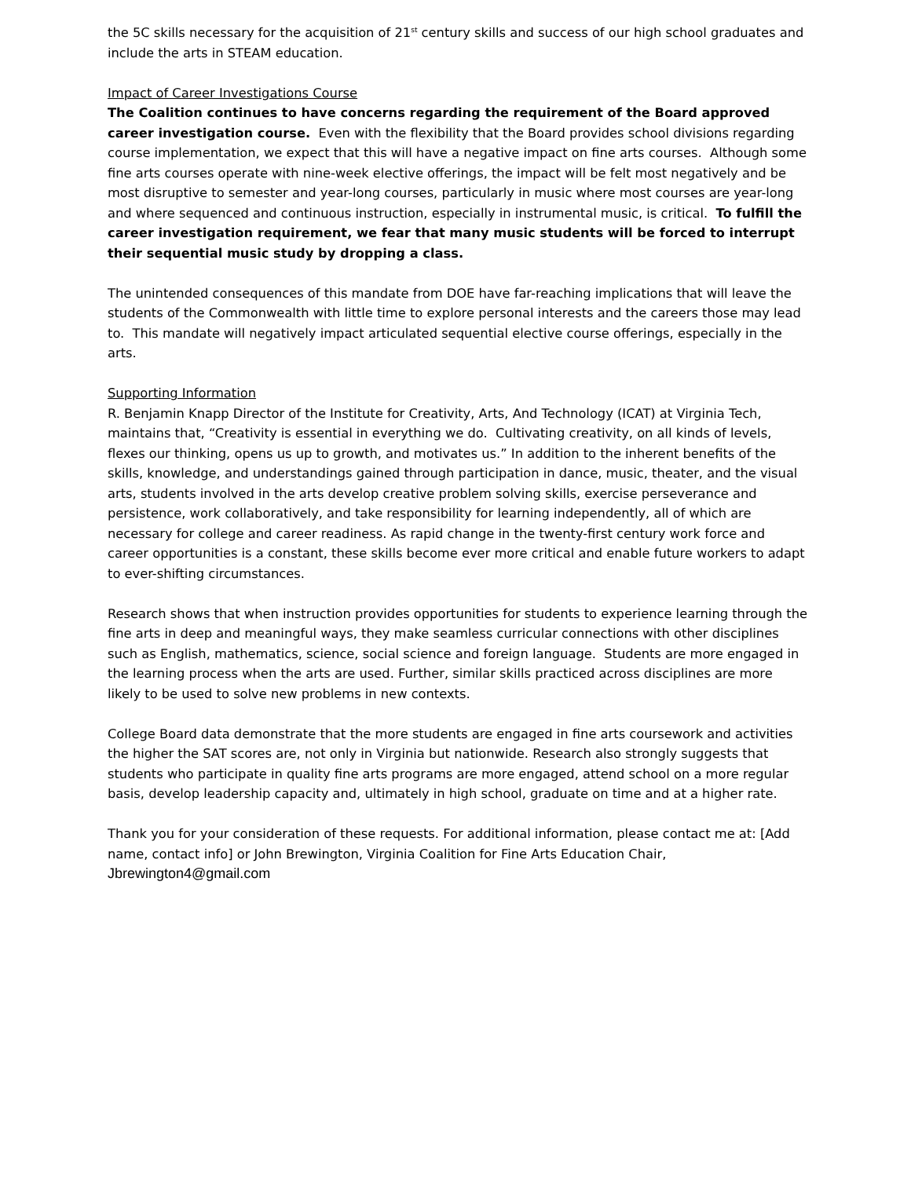the 5C skills necessary for the acquisition of 21<sup>st</sup> century skills and success of our high school graduates and include the arts in STEAM education.
Impact of Career Investigations Course
The Coalition continues to have concerns regarding the requirement of the Board approved career investigation course. Even with the flexibility that the Board provides school divisions regarding course implementation, we expect that this will have a negative impact on fine arts courses. Although some fine arts courses operate with nine-week elective offerings, the impact will be felt most negatively and be most disruptive to semester and year-long courses, particularly in music where most courses are year-long and where sequenced and continuous instruction, especially in instrumental music, is critical. To fulfill the career investigation requirement, we fear that many music students will be forced to interrupt their sequential music study by dropping a class.
The unintended consequences of this mandate from DOE have far-reaching implications that will leave the students of the Commonwealth with little time to explore personal interests and the careers those may lead to. This mandate will negatively impact articulated sequential elective course offerings, especially in the arts.
Supporting Information
R. Benjamin Knapp Director of the Institute for Creativity, Arts, And Technology (ICAT) at Virginia Tech, maintains that, “Creativity is essential in everything we do. Cultivating creativity, on all kinds of levels, flexes our thinking, opens us up to growth, and motivates us.” In addition to the inherent benefits of the skills, knowledge, and understandings gained through participation in dance, music, theater, and the visual arts, students involved in the arts develop creative problem solving skills, exercise perseverance and persistence, work collaboratively, and take responsibility for learning independently, all of which are necessary for college and career readiness. As rapid change in the twenty-first century work force and career opportunities is a constant, these skills become ever more critical and enable future workers to adapt to ever-shifting circumstances.
Research shows that when instruction provides opportunities for students to experience learning through the fine arts in deep and meaningful ways, they make seamless curricular connections with other disciplines such as English, mathematics, science, social science and foreign language. Students are more engaged in the learning process when the arts are used. Further, similar skills practiced across disciplines are more likely to be used to solve new problems in new contexts.
College Board data demonstrate that the more students are engaged in fine arts coursework and activities the higher the SAT scores are, not only in Virginia but nationwide. Research also strongly suggests that students who participate in quality fine arts programs are more engaged, attend school on a more regular basis, develop leadership capacity and, ultimately in high school, graduate on time and at a higher rate.
Thank you for your consideration of these requests. For additional information, please contact me at: [Add name, contact info] or John Brewington, Virginia Coalition for Fine Arts Education Chair, Jbrewington4@gmail.com